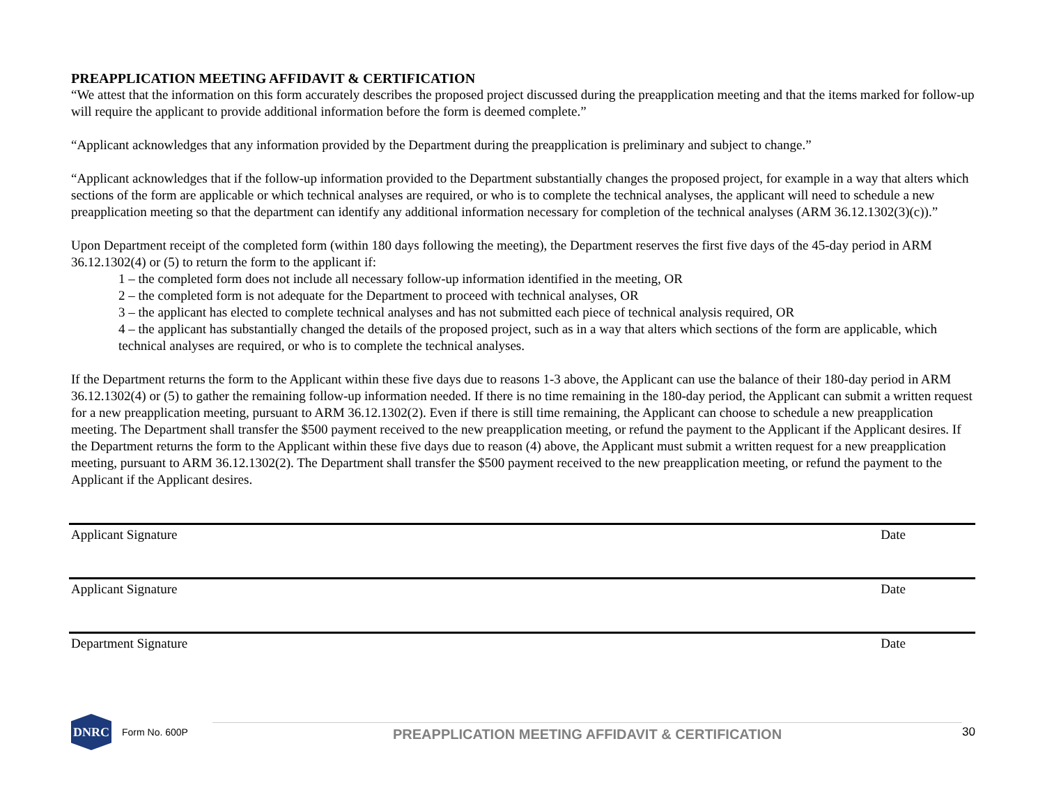PREAPPLICATION MEETING AFFIDAVIT & CERTIFICATION
“We attest that the information on this form accurately describes the proposed project discussed during the preapplication meeting and that the items marked for follow-up will require the applicant to provide additional information before the form is deemed complete.”
“Applicant acknowledges that any information provided by the Department during the preapplication is preliminary and subject to change.”
“Applicant acknowledges that if the follow-up information provided to the Department substantially changes the proposed project, for example in a way that alters which sections of the form are applicable or which technical analyses are required, or who is to complete the technical analyses, the applicant will need to schedule a new preapplication meeting so that the department can identify any additional information necessary for completion of the technical analyses (ARM 36.12.1302(3)(c)).”
Upon Department receipt of the completed form (within 180 days following the meeting), the Department reserves the first five days of the 45-day period in ARM 36.12.1302(4) or (5) to return the form to the applicant if:
1 – the completed form does not include all necessary follow-up information identified in the meeting, OR
2 – the completed form is not adequate for the Department to proceed with technical analyses, OR
3 – the applicant has elected to complete technical analyses and has not submitted each piece of technical analysis required, OR
4 – the applicant has substantially changed the details of the proposed project, such as in a way that alters which sections of the form are applicable, which technical analyses are required, or who is to complete the technical analyses.
If the Department returns the form to the Applicant within these five days due to reasons 1-3 above, the Applicant can use the balance of their 180-day period in ARM 36.12.1302(4) or (5) to gather the remaining follow-up information needed. If there is no time remaining in the 180-day period, the Applicant can submit a written request for a new preapplication meeting, pursuant to ARM 36.12.1302(2). Even if there is still time remaining, the Applicant can choose to schedule a new preapplication meeting. The Department shall transfer the $500 payment received to the new preapplication meeting, or refund the payment to the Applicant if the Applicant desires. If the Department returns the form to the Applicant within these five days due to reason (4) above, the Applicant must submit a written request for a new preapplication meeting, pursuant to ARM 36.12.1302(2). The Department shall transfer the $500 payment received to the new preapplication meeting, or refund the payment to the Applicant if the Applicant desires.
Applicant Signature Date
Applicant Signature Date
Department Signature Date
DNRC
Form No. 600P
PREAPPLICATION MEETING AFFIDAVIT & CERTIFICATION
30